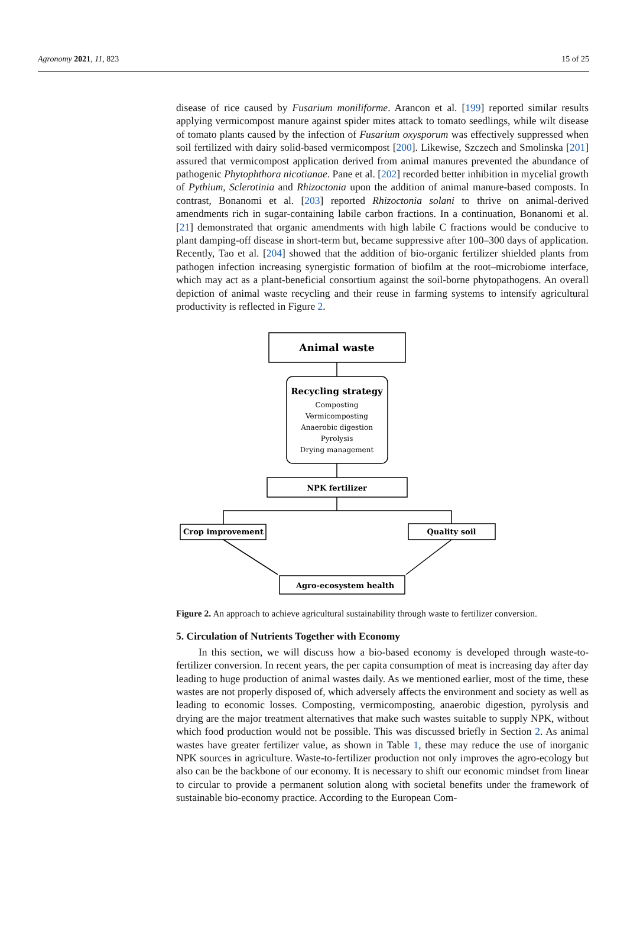Agronomy 2021, 11, 823 15 of 25
disease of rice caused by Fusarium moniliforme. Arancon et al. [199] reported similar results applying vermicompost manure against spider mites attack to tomato seedlings, while wilt disease of tomato plants caused by the infection of Fusarium oxysporum was effectively suppressed when soil fertilized with dairy solid-based vermicompost [200]. Likewise, Szczech and Smolinska [201] assured that vermicompost application derived from animal manures prevented the abundance of pathogenic Phytophthora nicotianae. Pane et al. [202] recorded better inhibition in mycelial growth of Pythium, Sclerotinia and Rhizoctonia upon the addition of animal manure-based composts. In contrast, Bonanomi et al. [203] reported Rhizoctonia solani to thrive on animal-derived amendments rich in sugar-containing labile carbon fractions. In a continuation, Bonanomi et al. [21] demonstrated that organic amendments with high labile C fractions would be conducive to plant damping-off disease in short-term but, became suppressive after 100–300 days of application. Recently, Tao et al. [204] showed that the addition of bio-organic fertilizer shielded plants from pathogen infection increasing synergistic formation of biofilm at the root–microbiome interface, which may act as a plant-beneficial consortium against the soil-borne phytopathogens. An overall depiction of animal waste recycling and their reuse in farming systems to intensify agricultural productivity is reflected in Figure 2.
Animal waste
Recycling strategy
Composting
Vermicomposting
Anaerobic digestion
Pyrolysis
Drying management
NPK fertilizer
Crop improvement
Quality soil
Agro-ecosystem health
Figure 2. An approach to achieve agricultural sustainability through waste to fertilizer conversion.
5. Circulation of Nutrients Together with Economy
In this section, we will discuss how a bio-based economy is developed through waste-to-fertilizer conversion. In recent years, the per capita consumption of meat is increasing day after day leading to huge production of animal wastes daily. As we mentioned earlier, most of the time, these wastes are not properly disposed of, which adversely affects the environment and society as well as leading to economic losses. Composting, vermicomposting, anaerobic digestion, pyrolysis and drying are the major treatment alternatives that make such wastes suitable to supply NPK, without which food production would not be possible. This was discussed briefly in Section 2. As animal wastes have greater fertilizer value, as shown in Table 1, these may reduce the use of inorganic NPK sources in agriculture. Waste-to-fertilizer production not only improves the agro-ecology but also can be the backbone of our economy. It is necessary to shift our economic mindset from linear to circular to provide a permanent solution along with societal benefits under the framework of sustainable bio-economy practice. According to the European Com-